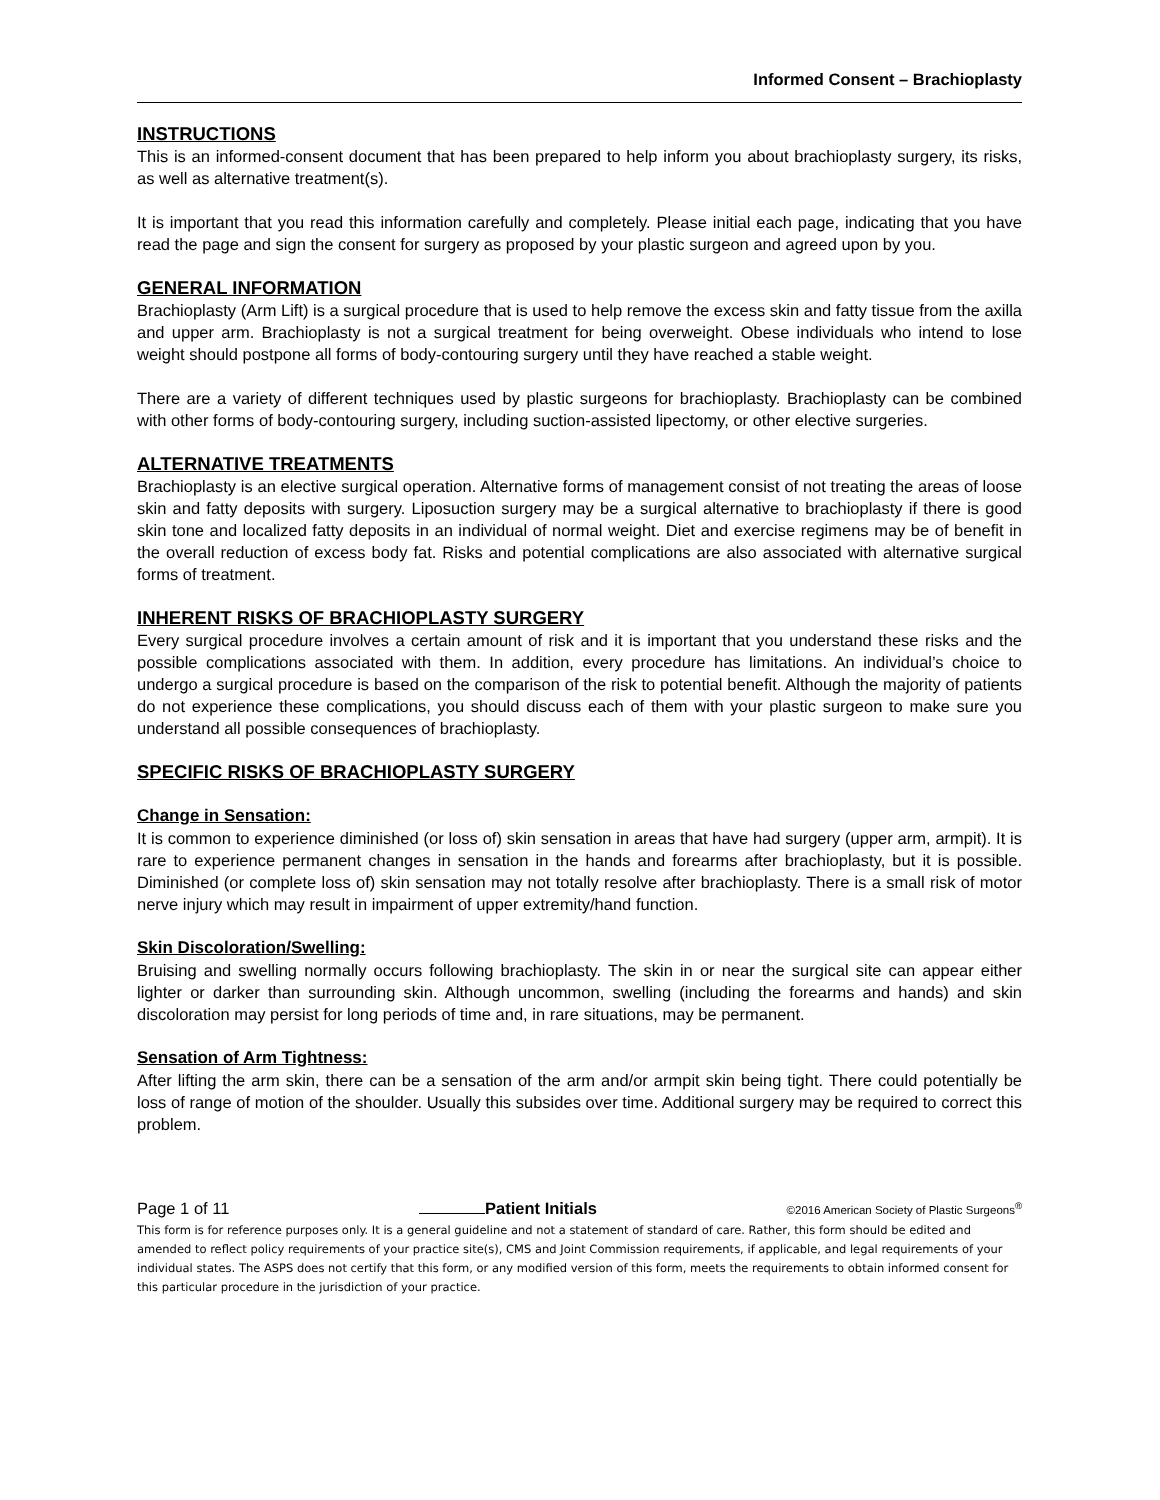Informed Consent – Brachioplasty
INSTRUCTIONS
This is an informed-consent document that has been prepared to help inform you about brachioplasty surgery, its risks, as well as alternative treatment(s).
It is important that you read this information carefully and completely. Please initial each page, indicating that you have read the page and sign the consent for surgery as proposed by your plastic surgeon and agreed upon by you.
GENERAL INFORMATION
Brachioplasty (Arm Lift) is a surgical procedure that is used to help remove the excess skin and fatty tissue from the axilla and upper arm. Brachioplasty is not a surgical treatment for being overweight. Obese individuals who intend to lose weight should postpone all forms of body-contouring surgery until they have reached a stable weight.
There are a variety of different techniques used by plastic surgeons for brachioplasty. Brachioplasty can be combined with other forms of body-contouring surgery, including suction-assisted lipectomy, or other elective surgeries.
ALTERNATIVE TREATMENTS
Brachioplasty is an elective surgical operation. Alternative forms of management consist of not treating the areas of loose skin and fatty deposits with surgery. Liposuction surgery may be a surgical alternative to brachioplasty if there is good skin tone and localized fatty deposits in an individual of normal weight. Diet and exercise regimens may be of benefit in the overall reduction of excess body fat. Risks and potential complications are also associated with alternative surgical forms of treatment.
INHERENT RISKS OF BRACHIOPLASTY SURGERY
Every surgical procedure involves a certain amount of risk and it is important that you understand these risks and the possible complications associated with them. In addition, every procedure has limitations. An individual’s choice to undergo a surgical procedure is based on the comparison of the risk to potential benefit. Although the majority of patients do not experience these complications, you should discuss each of them with your plastic surgeon to make sure you understand all possible consequences of brachioplasty.
SPECIFIC RISKS OF BRACHIOPLASTY SURGERY
Change in Sensation:
It is common to experience diminished (or loss of) skin sensation in areas that have had surgery (upper arm, armpit). It is rare to experience permanent changes in sensation in the hands and forearms after brachioplasty, but it is possible. Diminished (or complete loss of) skin sensation may not totally resolve after brachioplasty. There is a small risk of motor nerve injury which may result in impairment of upper extremity/hand function.
Skin Discoloration/Swelling:
Bruising and swelling normally occurs following brachioplasty. The skin in or near the surgical site can appear either lighter or darker than surrounding skin. Although uncommon, swelling (including the forearms and hands) and skin discoloration may persist for long periods of time and, in rare situations, may be permanent.
Sensation of Arm Tightness:
After lifting the arm skin, there can be a sensation of the arm and/or armpit skin being tight. There could potentially be loss of range of motion of the shoulder. Usually this subsides over time. Additional surgery may be required to correct this problem.
Page 1 of 11 Patient Initials ©2016 American Society of Plastic Surgeons<sup>®</sup>
This form is for reference purposes only. It is a general guideline and not a statement of standard of care. Rather, this form should be edited and amended to reflect policy requirements of your practice site(s), CMS and Joint Commission requirements, if applicable, and legal requirements of your individual states. The ASPS does not certify that this form, or any modified version of this form, meets the requirements to obtain informed consent for this particular procedure in the jurisdiction of your practice.